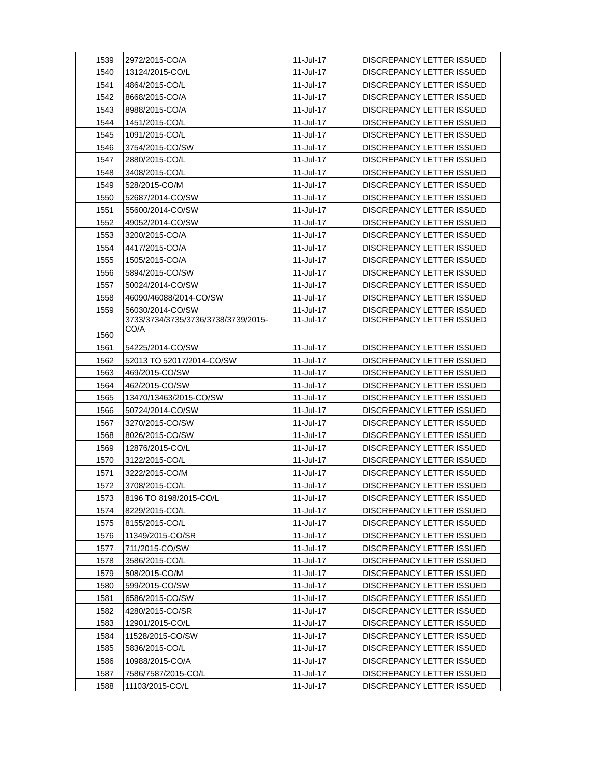| 1539 | 2972/2015-CO/A | 11-Jul-17 | DISCREPANCY LETTER ISSUED |
| 1540 | 13124/2015-CO/L | 11-Jul-17 | DISCREPANCY LETTER ISSUED |
| 1541 | 4864/2015-CO/L | 11-Jul-17 | DISCREPANCY LETTER ISSUED |
| 1542 | 8668/2015-CO/A | 11-Jul-17 | DISCREPANCY LETTER ISSUED |
| 1543 | 8988/2015-CO/A | 11-Jul-17 | DISCREPANCY LETTER ISSUED |
| 1544 | 1451/2015-CO/L | 11-Jul-17 | DISCREPANCY LETTER ISSUED |
| 1545 | 1091/2015-CO/L | 11-Jul-17 | DISCREPANCY LETTER ISSUED |
| 1546 | 3754/2015-CO/SW | 11-Jul-17 | DISCREPANCY LETTER ISSUED |
| 1547 | 2880/2015-CO/L | 11-Jul-17 | DISCREPANCY LETTER ISSUED |
| 1548 | 3408/2015-CO/L | 11-Jul-17 | DISCREPANCY LETTER ISSUED |
| 1549 | 528/2015-CO/M | 11-Jul-17 | DISCREPANCY LETTER ISSUED |
| 1550 | 52687/2014-CO/SW | 11-Jul-17 | DISCREPANCY LETTER ISSUED |
| 1551 | 55600/2014-CO/SW | 11-Jul-17 | DISCREPANCY LETTER ISSUED |
| 1552 | 49052/2014-CO/SW | 11-Jul-17 | DISCREPANCY LETTER ISSUED |
| 1553 | 3200/2015-CO/A | 11-Jul-17 | DISCREPANCY LETTER ISSUED |
| 1554 | 4417/2015-CO/A | 11-Jul-17 | DISCREPANCY LETTER ISSUED |
| 1555 | 1505/2015-CO/A | 11-Jul-17 | DISCREPANCY LETTER ISSUED |
| 1556 | 5894/2015-CO/SW | 11-Jul-17 | DISCREPANCY LETTER ISSUED |
| 1557 | 50024/2014-CO/SW | 11-Jul-17 | DISCREPANCY LETTER ISSUED |
| 1558 | 46090/46088/2014-CO/SW | 11-Jul-17 | DISCREPANCY LETTER ISSUED |
| 1559 | 56030/2014-CO/SW | 11-Jul-17 | DISCREPANCY LETTER ISSUED |
| 1560 | 3733/3734/3735/3736/3738/3739/2015- CO/A | 11-Jul-17 | DISCREPANCY LETTER ISSUED |
| 1561 | 54225/2014-CO/SW | 11-Jul-17 | DISCREPANCY LETTER ISSUED |
| 1562 | 52013 TO 52017/2014-CO/SW | 11-Jul-17 | DISCREPANCY LETTER ISSUED |
| 1563 | 469/2015-CO/SW | 11-Jul-17 | DISCREPANCY LETTER ISSUED |
| 1564 | 462/2015-CO/SW | 11-Jul-17 | DISCREPANCY LETTER ISSUED |
| 1565 | 13470/13463/2015-CO/SW | 11-Jul-17 | DISCREPANCY LETTER ISSUED |
| 1566 | 50724/2014-CO/SW | 11-Jul-17 | DISCREPANCY LETTER ISSUED |
| 1567 | 3270/2015-CO/SW | 11-Jul-17 | DISCREPANCY LETTER ISSUED |
| 1568 | 8026/2015-CO/SW | 11-Jul-17 | DISCREPANCY LETTER ISSUED |
| 1569 | 12876/2015-CO/L | 11-Jul-17 | DISCREPANCY LETTER ISSUED |
| 1570 | 3122/2015-CO/L | 11-Jul-17 | DISCREPANCY LETTER ISSUED |
| 1571 | 3222/2015-CO/M | 11-Jul-17 | DISCREPANCY LETTER ISSUED |
| 1572 | 3708/2015-CO/L | 11-Jul-17 | DISCREPANCY LETTER ISSUED |
| 1573 | 8196 TO 8198/2015-CO/L | 11-Jul-17 | DISCREPANCY LETTER ISSUED |
| 1574 | 8229/2015-CO/L | 11-Jul-17 | DISCREPANCY LETTER ISSUED |
| 1575 | 8155/2015-CO/L | 11-Jul-17 | DISCREPANCY LETTER ISSUED |
| 1576 | 11349/2015-CO/SR | 11-Jul-17 | DISCREPANCY LETTER ISSUED |
| 1577 | 711/2015-CO/SW | 11-Jul-17 | DISCREPANCY LETTER ISSUED |
| 1578 | 3586/2015-CO/L | 11-Jul-17 | DISCREPANCY LETTER ISSUED |
| 1579 | 508/2015-CO/M | 11-Jul-17 | DISCREPANCY LETTER ISSUED |
| 1580 | 599/2015-CO/SW | 11-Jul-17 | DISCREPANCY LETTER ISSUED |
| 1581 | 6586/2015-CO/SW | 11-Jul-17 | DISCREPANCY LETTER ISSUED |
| 1582 | 4280/2015-CO/SR | 11-Jul-17 | DISCREPANCY LETTER ISSUED |
| 1583 | 12901/2015-CO/L | 11-Jul-17 | DISCREPANCY LETTER ISSUED |
| 1584 | 11528/2015-CO/SW | 11-Jul-17 | DISCREPANCY LETTER ISSUED |
| 1585 | 5836/2015-CO/L | 11-Jul-17 | DISCREPANCY LETTER ISSUED |
| 1586 | 10988/2015-CO/A | 11-Jul-17 | DISCREPANCY LETTER ISSUED |
| 1587 | 7586/7587/2015-CO/L | 11-Jul-17 | DISCREPANCY LETTER ISSUED |
| 1588 | 11103/2015-CO/L | 11-Jul-17 | DISCREPANCY LETTER ISSUED |